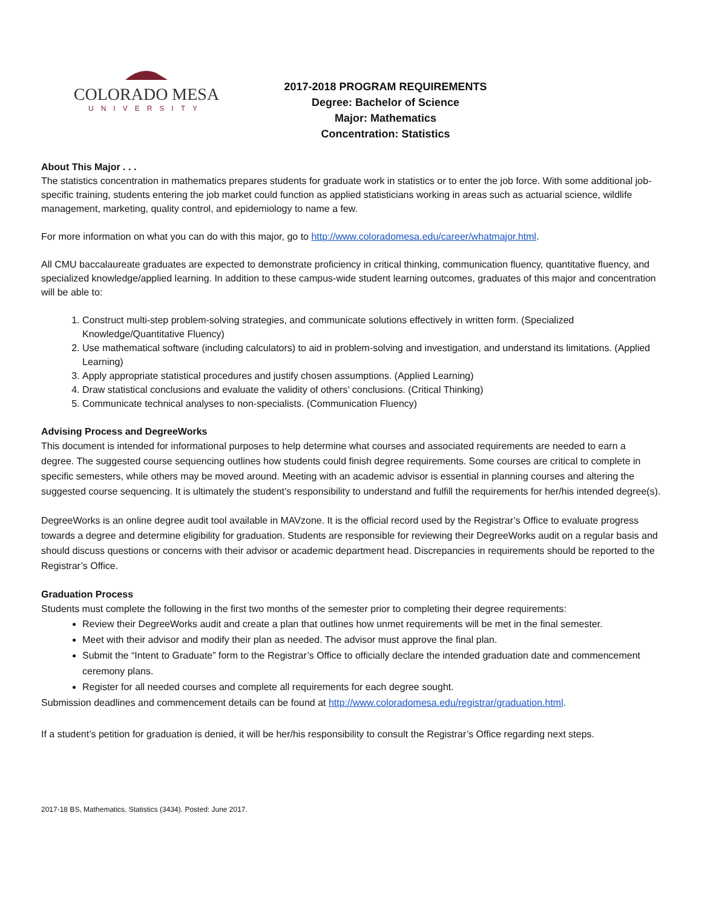COLORADO MESA
UNIVERSITY
2017-2018 PROGRAM REQUIREMENTS
Degree: Bachelor of Science
Major: Mathematics
Concentration: Statistics
About This Major . . .
The statistics concentration in mathematics prepares students for graduate work in statistics or to enter the job force. With some additional job-specific training, students entering the job market could function as applied statisticians working in areas such as actuarial science, wildlife management, marketing, quality control, and epidemiology to name a few.
For more information on what you can do with this major, go to http://www.coloradomesa.edu/career/whatmajor.html.
All CMU baccalaureate graduates are expected to demonstrate proficiency in critical thinking, communication fluency, quantitative fluency, and specialized knowledge/applied learning. In addition to these campus-wide student learning outcomes, graduates of this major and concentration will be able to:
1. Construct multi-step problem-solving strategies, and communicate solutions effectively in written form. (Specialized Knowledge/Quantitative Fluency)
2. Use mathematical software (including calculators) to aid in problem-solving and investigation, and understand its limitations. (Applied Learning)
3. Apply appropriate statistical procedures and justify chosen assumptions. (Applied Learning)
4. Draw statistical conclusions and evaluate the validity of others’ conclusions. (Critical Thinking)
5. Communicate technical analyses to non-specialists. (Communication Fluency)
Advising Process and DegreeWorks
This document is intended for informational purposes to help determine what courses and associated requirements are needed to earn a degree. The suggested course sequencing outlines how students could finish degree requirements. Some courses are critical to complete in specific semesters, while others may be moved around. Meeting with an academic advisor is essential in planning courses and altering the suggested course sequencing. It is ultimately the student’s responsibility to understand and fulfill the requirements for her/his intended degree(s).
DegreeWorks is an online degree audit tool available in MAVzone. It is the official record used by the Registrar’s Office to evaluate progress towards a degree and determine eligibility for graduation. Students are responsible for reviewing their DegreeWorks audit on a regular basis and should discuss questions or concerns with their advisor or academic department head. Discrepancies in requirements should be reported to the Registrar’s Office.
Graduation Process
Students must complete the following in the first two months of the semester prior to completing their degree requirements:
Review their DegreeWorks audit and create a plan that outlines how unmet requirements will be met in the final semester.
Meet with their advisor and modify their plan as needed. The advisor must approve the final plan.
Submit the “Intent to Graduate” form to the Registrar’s Office to officially declare the intended graduation date and commencement ceremony plans.
Register for all needed courses and complete all requirements for each degree sought.
Submission deadlines and commencement details can be found at http://www.coloradomesa.edu/registrar/graduation.html.
If a student’s petition for graduation is denied, it will be her/his responsibility to consult the Registrar’s Office regarding next steps.
2017-18 BS, Mathematics, Statistics (3434). Posted: June 2017.